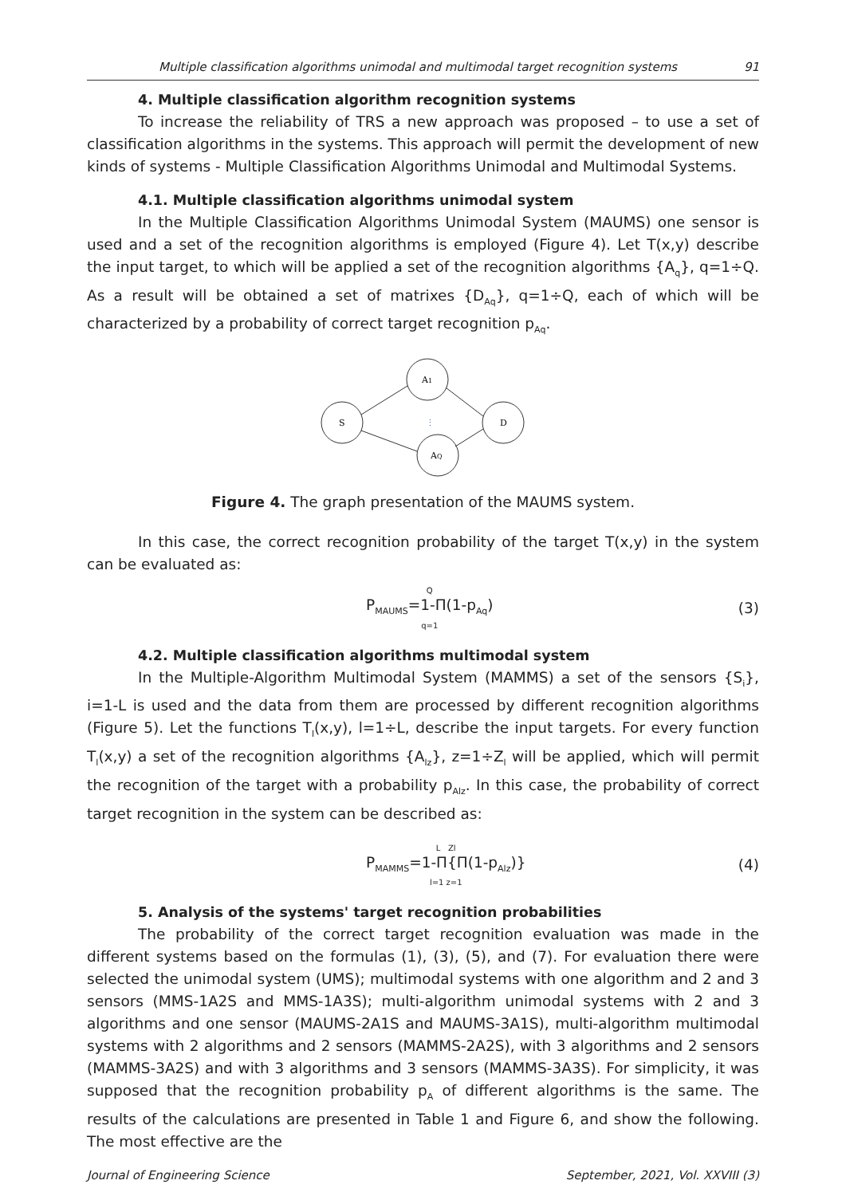Multiple classification algorithms unimodal and multimodal target recognition systems 91
4. Multiple classification algorithm recognition systems
To increase the reliability of TRS a new approach was proposed – to use a set of classification algorithms in the systems. This approach will permit the development of new kinds of systems - Multiple Classification Algorithms Unimodal and Multimodal Systems.
4.1. Multiple classification algorithms unimodal system
In the Multiple Classification Algorithms Unimodal System (MAUMS) one sensor is used and a set of the recognition algorithms is employed (Figure 4). Let T(x,y) describe the input target, to which will be applied a set of the recognition algorithms {A<sub>q</sub>}, q=1÷Q. As a result will be obtained a set of matrixes {D<sub>Aq</sub>}, q=1÷Q, each of which will be characterized by a probability of correct target recognition p<sub>Aq</sub>.
S
A1
AQ
D
⋮
Figure 4. The graph presentation of the MAUMS system.
In this case, the correct recognition probability of the target T(x,y) in the system can be evaluated as:
Q
P<sub>MAUMS</sub>=1-Π(1-p<sub>Aq</sub>)
q=1
(3)
4.2. Multiple classification algorithms multimodal system
In the Multiple-Algorithm Multimodal System (MAMMS) a set of the sensors {S<sub>i</sub>}, i=1-L is used and the data from them are processed by different recognition algorithms (Figure 5). Let the functions T<sub>l</sub>(x,y), l=1÷L, describe the input targets. For every function T<sub>l</sub>(x,y) a set of the recognition algorithms {A<sub>lz</sub>}, z=1÷Z<sub>l</sub> will be applied, which will permit the recognition of the target with a probability p<sub>Alz</sub>. In this case, the probability of correct target recognition in the system can be described as:
L Zl
P<sub>MAMMS</sub>=1-Π{Π(1-p<sub>Alz</sub>)}
l=1 z=1
(4)
5. Analysis of the systems' target recognition probabilities
The probability of the correct target recognition evaluation was made in the different systems based on the formulas (1), (3), (5), and (7). For evaluation there were selected the unimodal system (UMS); multimodal systems with one algorithm and 2 and 3 sensors (MMS-1A2S and MMS-1A3S); multi-algorithm unimodal systems with 2 and 3 algorithms and one sensor (MAUMS-2A1S and MAUMS-3A1S), multi-algorithm multimodal systems with 2 algorithms and 2 sensors (MAMMS-2A2S), with 3 algorithms and 2 sensors (MAMMS-3A2S) and with 3 algorithms and 3 sensors (MAMMS-3A3S). For simplicity, it was supposed that the recognition probability p<sub>A</sub> of different algorithms is the same. The results of the calculations are presented in Table 1 and Figure 6, and show the following. The most effective are the
Journal of Engineering Science September, 2021, Vol. XXVIII (3)